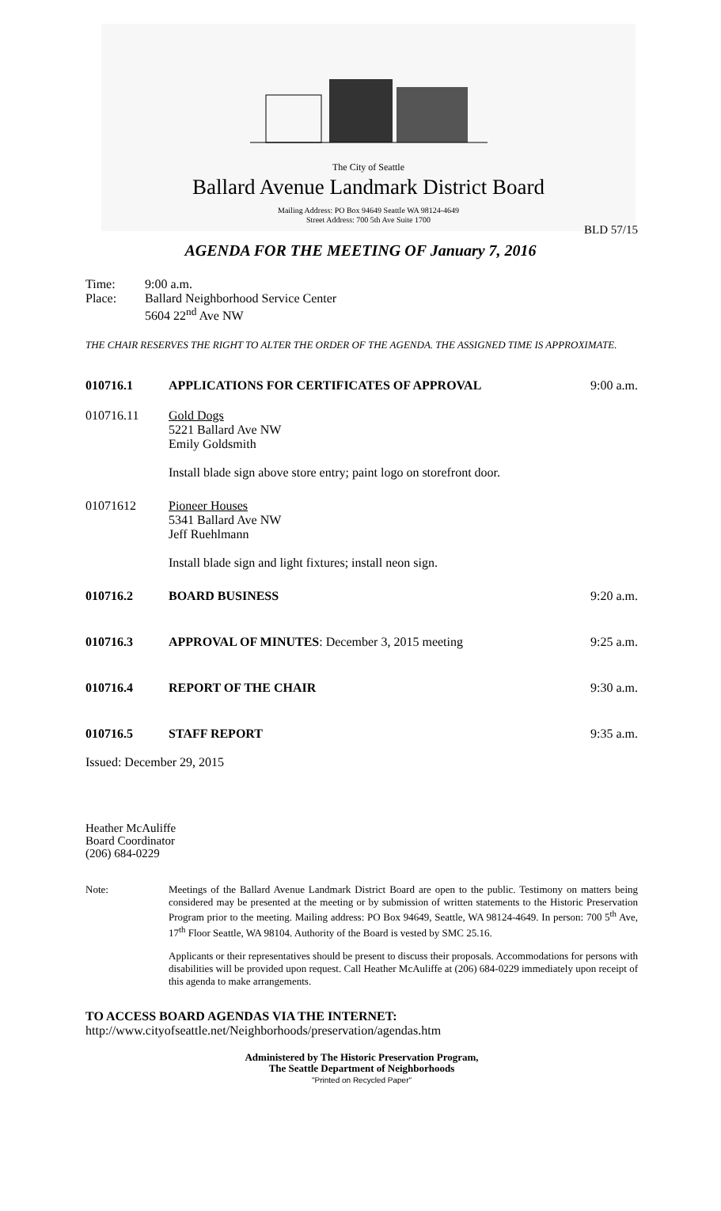The City of Seattle
Ballard Avenue Landmark District Board
Mailing Address: PO Box 94649 Seattle WA 98124-4649
Street Address: 700 5th Ave Suite 1700
BLD 57/15
AGENDA FOR THE MEETING OF January 7, 2016
Time: 9:00 a.m.
Place: Ballard Neighborhood Service Center
5604 22<sup>nd</sup> Ave NW
THE CHAIR RESERVES THE RIGHT TO ALTER THE ORDER OF THE AGENDA. THE ASSIGNED TIME IS APPROXIMATE.
010716.1 APPLICATIONS FOR CERTIFICATES OF APPROVAL
9:00 a.m.
010716.11 Gold Dogs
5221 Ballard Ave NW
Emily Goldsmith
Install blade sign above store entry; paint logo on storefront door.
01071612 Pioneer Houses
5341 Ballard Ave NW
Jeff Ruehlmann
Install blade sign and light fixtures; install neon sign.
010716.2 BOARD BUSINESS 9:20 a.m.
010716.3 APPROVAL OF MINUTES: December 3, 2015 meeting
9:25 a.m.
010716.4 REPORT OF THE CHAIR 9:30 a.m.
010716.5 STAFF REPORT 9:35 a.m.
Issued: December 29, 2015
Heather McAuliffe
Board Coordinator
(206) 684-0229
Note: Meetings of the Ballard Avenue Landmark District Board are open to the public. Testimony on matters being considered may be presented at the meeting or by submission of written statements to the Historic Preservation Program prior to the meeting. Mailing address: PO Box 94649, Seattle, WA 98124-4649. In person: 700 5<sup>th</sup> Ave, 17<sup>th</sup> Floor Seattle, WA 98104. Authority of the Board is vested by SMC 25.16.
Applicants or their representatives should be present to discuss their proposals. Accommodations for persons with disabilities will be provided upon request. Call Heather McAuliffe at (206) 684-0229 immediately upon receipt of this agenda to make arrangements.
TO ACCESS BOARD AGENDAS VIA THE INTERNET:
http://www.cityofseattle.net/Neighborhoods/preservation/agendas.htm
Administered by The Historic Preservation Program,
The Seattle Department of Neighborhoods
"Printed on Recycled Paper"